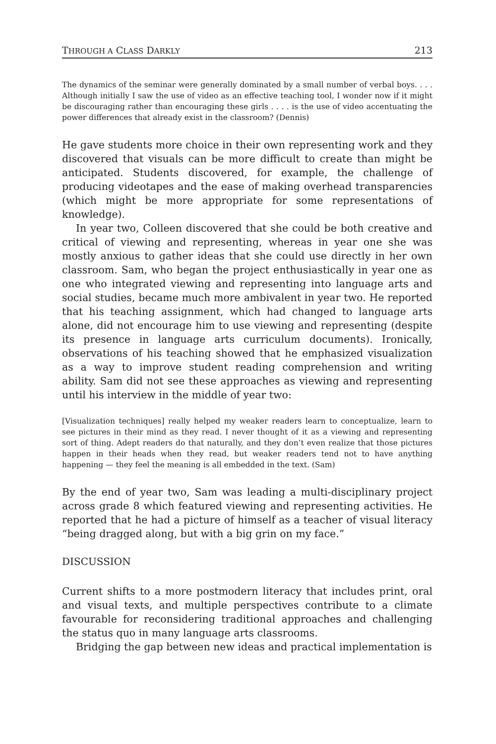THROUGH A CLASS DARKLY 213
The dynamics of the seminar were generally dominated by a small number of verbal boys. . . . Although initially I saw the use of video as an effective teaching tool, I wonder now if it might be discouraging rather than encouraging these girls . . . . is the use of video accentuating the power differences that already exist in the classroom? (Dennis)
He gave students more choice in their own representing work and they discovered that visuals can be more difficult to create than might be anticipated. Students discovered, for example, the challenge of producing videotapes and the ease of making overhead transparencies (which might be more appropriate for some representations of knowledge).
In year two, Colleen discovered that she could be both creative and critical of viewing and representing, whereas in year one she was mostly anxious to gather ideas that she could use directly in her own classroom. Sam, who began the project enthusiastically in year one as one who integrated viewing and representing into language arts and social studies, became much more ambivalent in year two. He reported that his teaching assignment, which had changed to language arts alone, did not encourage him to use viewing and representing (despite its presence in language arts curriculum documents). Ironically, observations of his teaching showed that he emphasized visualization as a way to improve student reading comprehension and writing ability. Sam did not see these approaches as viewing and representing until his interview in the middle of year two:
[Visualization techniques] really helped my weaker readers learn to conceptualize, learn to see pictures in their mind as they read. I never thought of it as a viewing and representing sort of thing. Adept readers do that naturally, and they don’t even realize that those pictures happen in their heads when they read, but weaker readers tend not to have anything happening — they feel the meaning is all embedded in the text. (Sam)
By the end of year two, Sam was leading a multi-disciplinary project across grade 8 which featured viewing and representing activities. He reported that he had a picture of himself as a teacher of visual literacy “being dragged along, but with a big grin on my face.”
DISCUSSION
Current shifts to a more postmodern literacy that includes print, oral and visual texts, and multiple perspectives contribute to a climate favourable for reconsidering traditional approaches and challenging the status quo in many language arts classrooms.
Bridging the gap between new ideas and practical implementation is